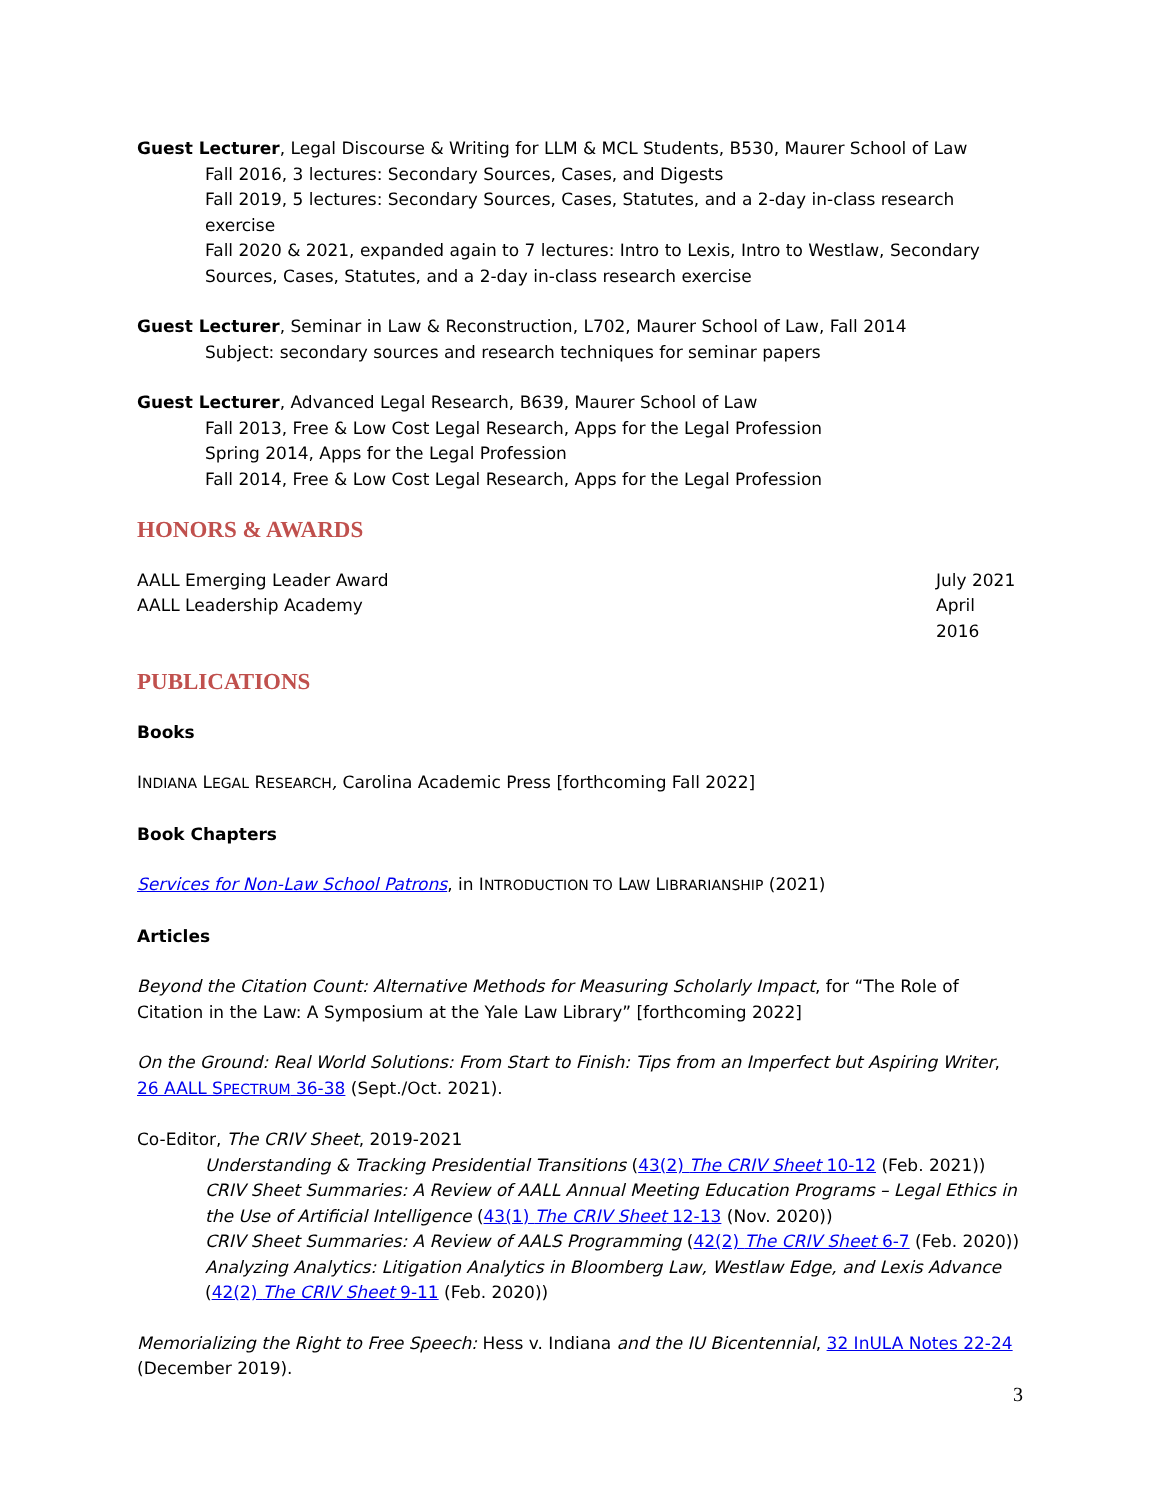Guest Lecturer, Legal Discourse & Writing for LLM & MCL Students, B530, Maurer School of Law
Fall 2016, 3 lectures: Secondary Sources, Cases, and Digests
Fall 2019, 5 lectures: Secondary Sources, Cases, Statutes, and a 2-day in-class research exercise
Fall 2020 & 2021, expanded again to 7 lectures: Intro to Lexis, Intro to Westlaw, Secondary Sources, Cases, Statutes, and a 2-day in-class research exercise
Guest Lecturer, Seminar in Law & Reconstruction, L702, Maurer School of Law, Fall 2014
Subject: secondary sources and research techniques for seminar papers
Guest Lecturer, Advanced Legal Research, B639, Maurer School of Law
Fall 2013, Free & Low Cost Legal Research, Apps for the Legal Profession
Spring 2014, Apps for the Legal Profession
Fall 2014, Free & Low Cost Legal Research, Apps for the Legal Profession
HONORS & AWARDS
AALL Emerging Leader Award July 2021
AALL Leadership Academy April 2016
PUBLICATIONS
Books
INDIANA LEGAL RESEARCH, Carolina Academic Press [forthcoming Fall 2022]
Book Chapters
Services for Non-Law School Patrons, in INTRODUCTION TO LAW LIBRARIANSHIP (2021)
Articles
Beyond the Citation Count: Alternative Methods for Measuring Scholarly Impact, for “The Role of Citation in the Law: A Symposium at the Yale Law Library” [forthcoming 2022]
On the Ground: Real World Solutions: From Start to Finish: Tips from an Imperfect but Aspiring Writer, 26 AALL SPECTRUM 36-38 (Sept./Oct. 2021).
Co-Editor, The CRIV Sheet, 2019-2021
Understanding & Tracking Presidential Transitions (43(2) The CRIV Sheet 10-12 (Feb. 2021))
CRIV Sheet Summaries: A Review of AALL Annual Meeting Education Programs – Legal Ethics in the Use of Artificial Intelligence (43(1) The CRIV Sheet 12-13 (Nov. 2020))
CRIV Sheet Summaries: A Review of AALS Programming (42(2) The CRIV Sheet 6-7 (Feb. 2020))
Analyzing Analytics: Litigation Analytics in Bloomberg Law, Westlaw Edge, and Lexis Advance (42(2) The CRIV Sheet 9-11 (Feb. 2020))
Memorializing the Right to Free Speech: Hess v. Indiana and the IU Bicentennial, 32 InULA Notes 22-24 (December 2019).
3